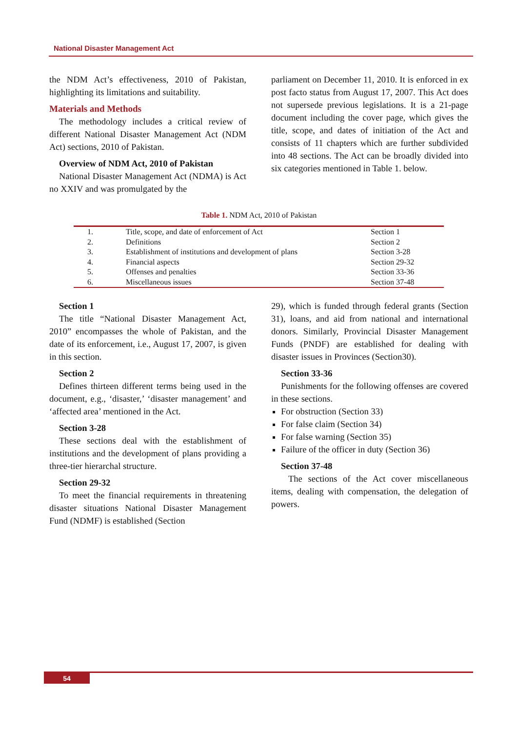National Disaster Management Act
the NDM Act’s effectiveness, 2010 of Pakistan, highlighting its limitations and suitability.
Materials and Methods
The methodology includes a critical review of different National Disaster Management Act (NDM Act) sections, 2010 of Pakistan.
Overview of NDM Act, 2010 of Pakistan
National Disaster Management Act (NDMA) is Act no XXIV and was promulgated by the
parliament on December 11, 2010. It is enforced in ex post facto status from August 17, 2007. This Act does not supersede previous legislations. It is a 21-page document including the cover page, which gives the title, scope, and dates of initiation of the Act and consists of 11 chapters which are further subdivided into 48 sections. The Act can be broadly divided into six categories mentioned in Table 1. below.
Table 1. NDM Act, 2010 of Pakistan
| 1. | Title, scope, and date of enforcement of Act | Section 1 |
| 2. | Definitions | Section 2 |
| 3. | Establishment of institutions and development of plans | Section 3-28 |
| 4. | Financial aspects | Section 29-32 |
| 5. | Offenses and penalties | Section 33-36 |
| 6. | Miscellaneous issues | Section 37-48 |
Section 1
The title “National Disaster Management Act, 2010” encompasses the whole of Pakistan, and the date of its enforcement, i.e., August 17, 2007, is given in this section.
Section 2
Defines thirteen different terms being used in the document, e.g., ‘disaster,’ ‘disaster management’ and ‘affected area’ mentioned in the Act.
Section 3-28
These sections deal with the establishment of institutions and the development of plans providing a three-tier hierarchal structure.
Section 29-32
To meet the financial requirements in threatening disaster situations National Disaster Management Fund (NDMF) is established (Section
29), which is funded through federal grants (Section 31), loans, and aid from national and international donors. Similarly, Provincial Disaster Management Funds (PNDF) are established for dealing with disaster issues in Provinces (Section30).
Section 33-36
Punishments for the following offenses are covered in these sections.
For obstruction (Section 33)
For false claim (Section 34)
For false warning (Section 35)
Failure of the officer in duty (Section 36)
Section 37-48
The sections of the Act cover miscellaneous items, dealing with compensation, the delegation of powers.
54